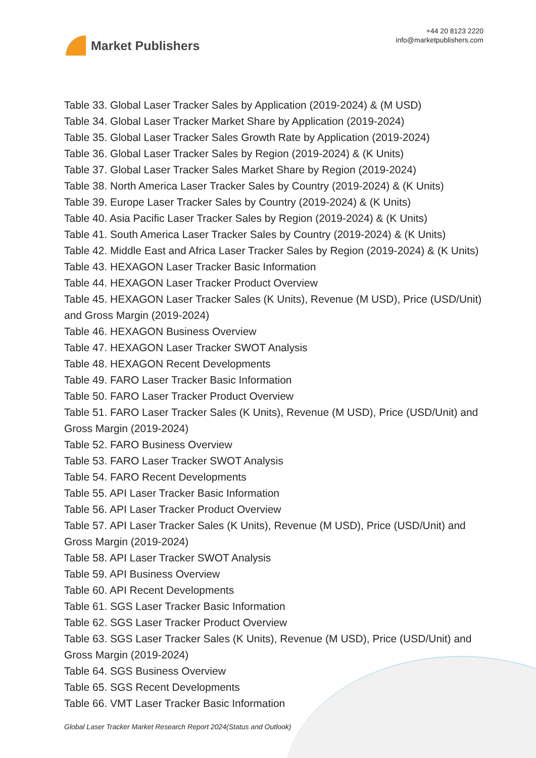Market Publishers
+44 20 8123 2220
info@marketpublishers.com
Table 33. Global Laser Tracker Sales by Application (2019-2024) & (M USD)
Table 34. Global Laser Tracker Market Share by Application (2019-2024)
Table 35. Global Laser Tracker Sales Growth Rate by Application (2019-2024)
Table 36. Global Laser Tracker Sales by Region (2019-2024) & (K Units)
Table 37. Global Laser Tracker Sales Market Share by Region (2019-2024)
Table 38. North America Laser Tracker Sales by Country (2019-2024) & (K Units)
Table 39. Europe Laser Tracker Sales by Country (2019-2024) & (K Units)
Table 40. Asia Pacific Laser Tracker Sales by Region (2019-2024) & (K Units)
Table 41. South America Laser Tracker Sales by Country (2019-2024) & (K Units)
Table 42. Middle East and Africa Laser Tracker Sales by Region (2019-2024) & (K Units)
Table 43. HEXAGON Laser Tracker Basic Information
Table 44. HEXAGON Laser Tracker Product Overview
Table 45. HEXAGON Laser Tracker Sales (K Units), Revenue (M USD), Price (USD/Unit) and Gross Margin (2019-2024)
Table 46. HEXAGON Business Overview
Table 47. HEXAGON Laser Tracker SWOT Analysis
Table 48. HEXAGON Recent Developments
Table 49. FARO Laser Tracker Basic Information
Table 50. FARO Laser Tracker Product Overview
Table 51. FARO Laser Tracker Sales (K Units), Revenue (M USD), Price (USD/Unit) and Gross Margin (2019-2024)
Table 52. FARO Business Overview
Table 53. FARO Laser Tracker SWOT Analysis
Table 54. FARO Recent Developments
Table 55. API Laser Tracker Basic Information
Table 56. API Laser Tracker Product Overview
Table 57. API Laser Tracker Sales (K Units), Revenue (M USD), Price (USD/Unit) and Gross Margin (2019-2024)
Table 58. API Laser Tracker SWOT Analysis
Table 59. API Business Overview
Table 60. API Recent Developments
Table 61. SGS Laser Tracker Basic Information
Table 62. SGS Laser Tracker Product Overview
Table 63. SGS Laser Tracker Sales (K Units), Revenue (M USD), Price (USD/Unit) and Gross Margin (2019-2024)
Table 64. SGS Business Overview
Table 65. SGS Recent Developments
Table 66. VMT Laser Tracker Basic Information
Global Laser Tracker Market Research Report 2024(Status and Outlook)